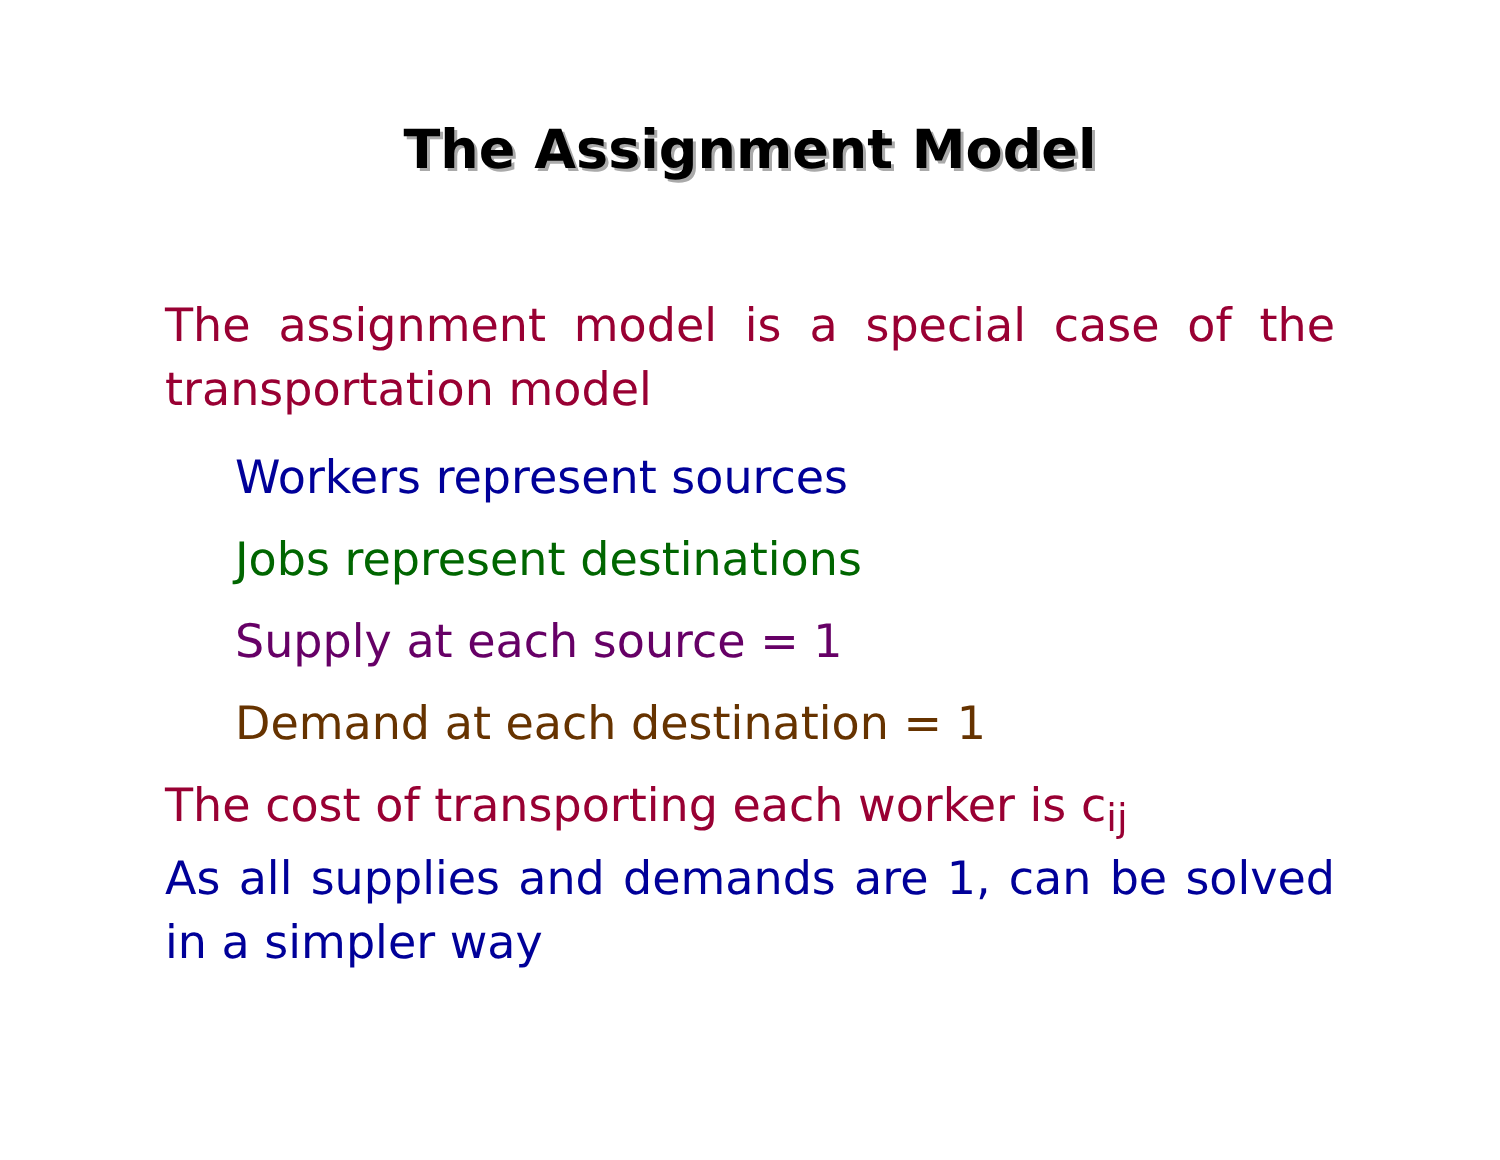The Assignment Model
The assignment model is a special case of the transportation model
Workers represent sources
Jobs represent destinations
Supply at each source = 1
Demand at each destination = 1
The cost of transporting each worker is c<sub>ij</sub>
As all supplies and demands are 1, can be solved in a simpler way